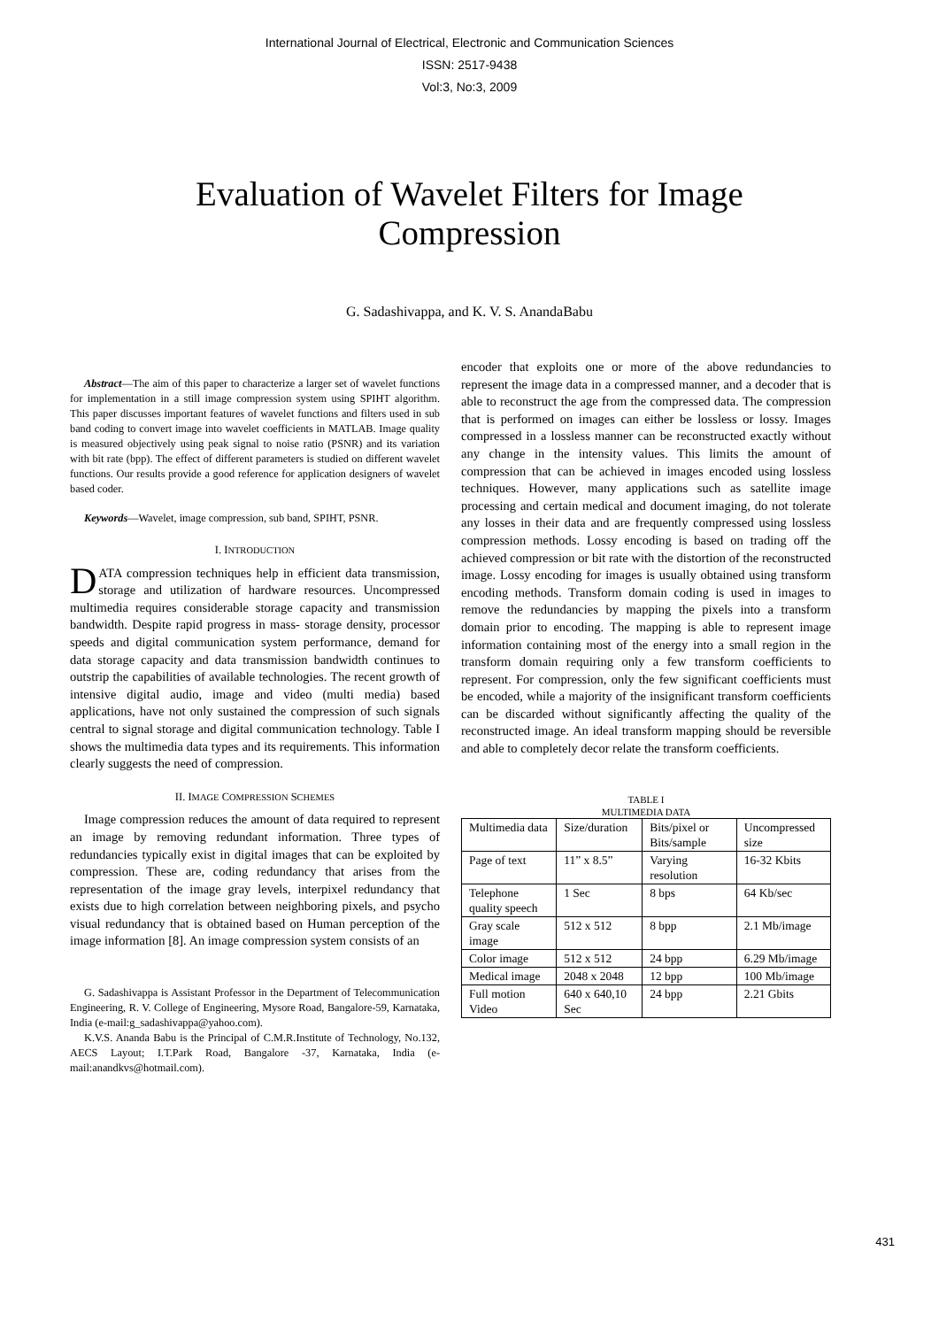International Journal of Electrical, Electronic and Communication Sciences
ISSN: 2517-9438
Vol:3, No:3, 2009
Evaluation of Wavelet Filters for Image Compression
G. Sadashivappa, and K. V. S. AnandaBabu
Abstract—The aim of this paper to characterize a larger set of wavelet functions for implementation in a still image compression system using SPIHT algorithm. This paper discusses important features of wavelet functions and filters used in sub band coding to convert image into wavelet coefficients in MATLAB. Image quality is measured objectively using peak signal to noise ratio (PSNR) and its variation with bit rate (bpp). The effect of different parameters is studied on different wavelet functions. Our results provide a good reference for application designers of wavelet based coder.
Keywords—Wavelet, image compression, sub band, SPIHT, PSNR.
I. INTRODUCTION
DATA compression techniques help in efficient data transmission, storage and utilization of hardware resources. Uncompressed multimedia requires considerable storage capacity and transmission bandwidth. Despite rapid progress in mass- storage density, processor speeds and digital communication system performance, demand for data storage capacity and data transmission bandwidth continues to outstrip the capabilities of available technologies. The recent growth of intensive digital audio, image and video (multi media) based applications, have not only sustained the compression of such signals central to signal storage and digital communication technology. Table I shows the multimedia data types and its requirements. This information clearly suggests the need of compression.
II. IMAGE COMPRESSION SCHEMES
Image compression reduces the amount of data required to represent an image by removing redundant information. Three types of redundancies typically exist in digital images that can be exploited by compression. These are, coding redundancy that arises from the representation of the image gray levels, interpixel redundancy that exists due to high correlation between neighboring pixels, and psycho visual redundancy that is obtained based on Human perception of the image information [8]. An image compression system consists of an
G. Sadashivappa is Assistant Professor in the Department of Telecommunication Engineering, R. V. College of Engineering, Mysore Road, Bangalore-59, Karnataka, India (e-mail:g_sadashivappa@yahoo.com).
K.V.S. Ananda Babu is the Principal of C.M.R.Institute of Technology, No.132, AECS Layout; I.T.Park Road, Bangalore -37, Karnataka, India (e-mail:anandkvs@hotmail.com).
encoder that exploits one or more of the above redundancies to represent the image data in a compressed manner, and a decoder that is able to reconstruct the age from the compressed data. The compression that is performed on images can either be lossless or lossy. Images compressed in a lossless manner can be reconstructed exactly without any change in the intensity values. This limits the amount of compression that can be achieved in images encoded using lossless techniques. However, many applications such as satellite image processing and certain medical and document imaging, do not tolerate any losses in their data and are frequently compressed using lossless compression methods. Lossy encoding is based on trading off the achieved compression or bit rate with the distortion of the reconstructed image. Lossy encoding for images is usually obtained using transform encoding methods. Transform domain coding is used in images to remove the redundancies by mapping the pixels into a transform domain prior to encoding. The mapping is able to represent image information containing most of the energy into a small region in the transform domain requiring only a few transform coefficients to represent. For compression, only the few significant coefficients must be encoded, while a majority of the insignificant transform coefficients can be discarded without significantly affecting the quality of the reconstructed image. An ideal transform mapping should be reversible and able to completely decor relate the transform coefficients.
TABLE I
MULTIMEDIA DATA
| Multimedia data | Size/duration | Bits/pixel or Bits/sample | Uncompressed size |
| Page of text | 11” x 8.5” | Varying resolution | 16-32 Kbits |
| Telephone quality speech | 1 Sec | 8 bps | 64 Kb/sec |
| Gray scale image | 512 x 512 | 8 bpp | 2.1 Mb/image |
| Color image | 512 x 512 | 24 bpp | 6.29 Mb/image |
| Medical image | 2048 x 2048 | 12 bpp | 100 Mb/image |
| Full motion Video | 640 x 640,10 Sec | 24 bpp | 2.21 Gbits |
431